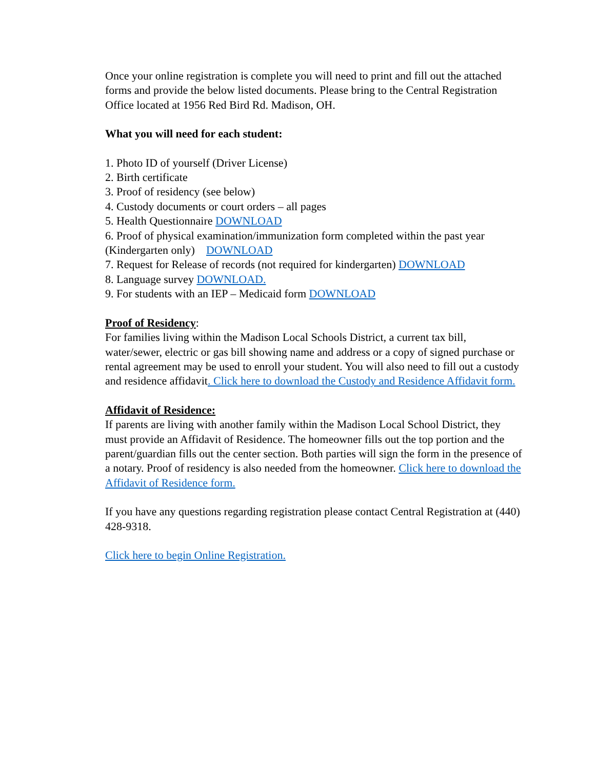Once your online registration is complete you will need to print and fill out the attached forms and provide the below listed documents. Please bring to the Central Registration Office located at 1956 Red Bird Rd. Madison, OH.
What you will need for each student:
1. Photo ID of yourself (Driver License)
2. Birth certificate
3. Proof of residency (see below)
4. Custody documents or court orders – all pages
5. Health Questionnaire DOWNLOAD
6. Proof of physical examination/immunization form completed within the past year (Kindergarten only) DOWNLOAD
7. Request for Release of records (not required for kindergarten) DOWNLOAD
8. Language survey DOWNLOAD.
9. For students with an IEP – Medicaid form DOWNLOAD
Proof of Residency:
For families living within the Madison Local Schools District, a current tax bill, water/sewer, electric or gas bill showing name and address or a copy of signed purchase or rental agreement may be used to enroll your student. You will also need to fill out a custody and residence affidavit. Click here to download the Custody and Residence Affidavit form.
Affidavit of Residence:
If parents are living with another family within the Madison Local School District, they must provide an Affidavit of Residence. The homeowner fills out the top portion and the parent/guardian fills out the center section. Both parties will sign the form in the presence of a notary. Proof of residency is also needed from the homeowner. Click here to download the Affidavit of Residence form.
If you have any questions regarding registration please contact Central Registration at (440) 428-9318.
Click here to begin Online Registration.